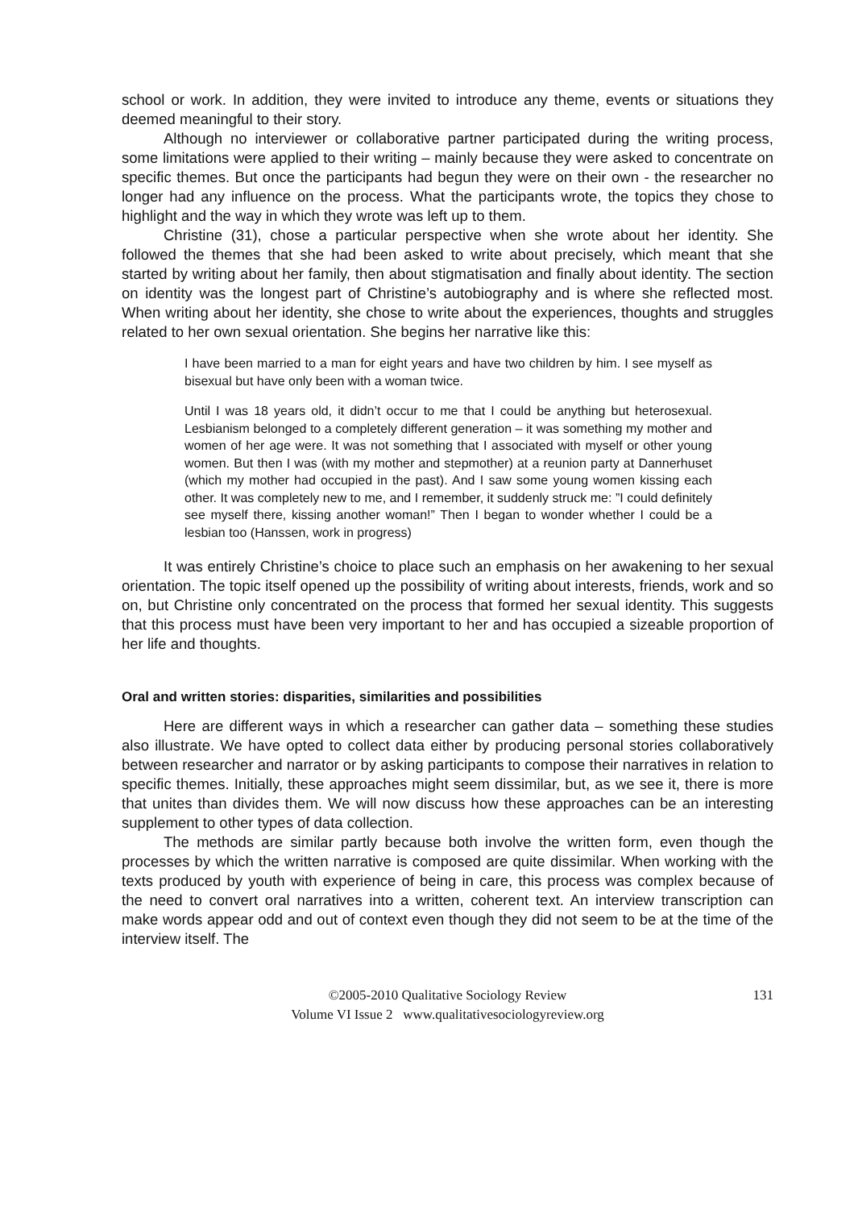school or work. In addition, they were invited to introduce any theme, events or situations they deemed meaningful to their story.
Although no interviewer or collaborative partner participated during the writing process, some limitations were applied to their writing – mainly because they were asked to concentrate on specific themes. But once the participants had begun they were on their own - the researcher no longer had any influence on the process. What the participants wrote, the topics they chose to highlight and the way in which they wrote was left up to them.
Christine (31), chose a particular perspective when she wrote about her identity. She followed the themes that she had been asked to write about precisely, which meant that she started by writing about her family, then about stigmatisation and finally about identity. The section on identity was the longest part of Christine’s autobiography and is where she reflected most. When writing about her identity, she chose to write about the experiences, thoughts and struggles related to her own sexual orientation. She begins her narrative like this:
I have been married to a man for eight years and have two children by him. I see myself as bisexual but have only been with a woman twice.
Until I was 18 years old, it didn’t occur to me that I could be anything but heterosexual. Lesbianism belonged to a completely different generation – it was something my mother and women of her age were. It was not something that I associated with myself or other young women. But then I was (with my mother and stepmother) at a reunion party at Dannerhuset (which my mother had occupied in the past). And I saw some young women kissing each other. It was completely new to me, and I remember, it suddenly struck me: ”I could definitely see myself there, kissing another woman!” Then I began to wonder whether I could be a lesbian too (Hanssen, work in progress)
It was entirely Christine’s choice to place such an emphasis on her awakening to her sexual orientation. The topic itself opened up the possibility of writing about interests, friends, work and so on, but Christine only concentrated on the process that formed her sexual identity. This suggests that this process must have been very important to her and has occupied a sizeable proportion of her life and thoughts.
Oral and written stories: disparities, similarities and possibilities
Here are different ways in which a researcher can gather data – something these studies also illustrate. We have opted to collect data either by producing personal stories collaboratively between researcher and narrator or by asking participants to compose their narratives in relation to specific themes. Initially, these approaches might seem dissimilar, but, as we see it, there is more that unites than divides them. We will now discuss how these approaches can be an interesting supplement to other types of data collection.
The methods are similar partly because both involve the written form, even though the processes by which the written narrative is composed are quite dissimilar. When working with the texts produced by youth with experience of being in care, this process was complex because of the need to convert oral narratives into a written, coherent text. An interview transcription can make words appear odd and out of context even though they did not seem to be at the time of the interview itself. The
©2005-2010 Qualitative Sociology Review 131
Volume VI Issue 2 www.qualitativesociologyreview.org